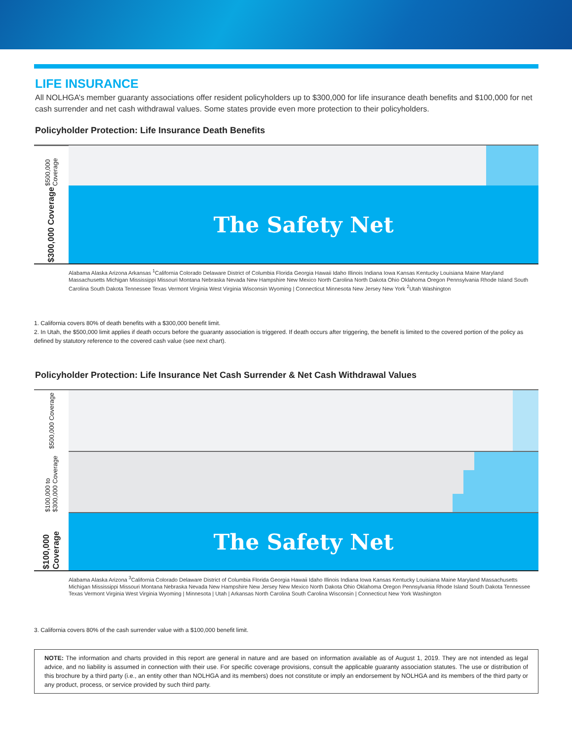LIFE INSURANCE
All NOLHGA’s member guaranty associations offer resident policyholders up to $300,000 for life insurance death benefits and $100,000 for net cash surrender and net cash withdrawal values. Some states provide even more protection to their policyholders.
Policyholder Protection: Life Insurance Death Benefits
$500,000 Coverage
$300,000 Coverage
The Safety Net
Alabama Alaska Arizona Arkansas <sup>1</sup>California Colorado Delaware District of Columbia Florida Georgia Hawaii Idaho Illinois Indiana Iowa Kansas Kentucky Louisiana Maine Maryland Massachusetts Michigan Mississippi Missouri Montana Nebraska Nevada New Hampshire New Mexico North Carolina North Dakota Ohio Oklahoma Oregon Pennsylvania Rhode Island South Carolina South Dakota Tennessee Texas Vermont Virginia West Virginia Wisconsin Wyoming | Connecticut Minnesota New Jersey New York <sup>2</sup>Utah Washington
1. California covers 80% of death benefits with a $300,000 benefit limit.
2. In Utah, the $500,000 limit applies if death occurs before the guaranty association is triggered. If death occurs after triggering, the benefit is limited to the covered portion of the policy as defined by statutory reference to the covered cash value (see next chart).
Policyholder Protection: Life Insurance Net Cash Surrender & Net Cash Withdrawal Values
$500,000 Coverage
$100,000 to $300,000 Coverage
$100,000 Coverage
The Safety Net
Alabama Alaska Arizona <sup>3</sup>California Colorado Delaware District of Columbia Florida Georgia Hawaii Idaho Illinois Indiana Iowa Kansas Kentucky Louisiana Maine Maryland Massachusetts Michigan Mississippi Missouri Montana Nebraska Nevada New Hampshire New Jersey New Mexico North Dakota Ohio Oklahoma Oregon Pennsylvania Rhode Island South Dakota Tennessee Texas Vermont Virginia West Virginia Wyoming | Minnesota | Utah | Arkansas North Carolina South Carolina Wisconsin | Connecticut New York Washington
3. California covers 80% of the cash surrender value with a $100,000 benefit limit.
NOTE: The information and charts provided in this report are general in nature and are based on information available as of August 1, 2019. They are not intended as legal advice, and no liability is assumed in connection with their use. For specific coverage provisions, consult the applicable guaranty association statutes. The use or distribution of this brochure by a third party (i.e., an entity other than NOLHGA and its members) does not constitute or imply an endorsement by NOLHGA and its members of the third party or any product, process, or service provided by such third party.